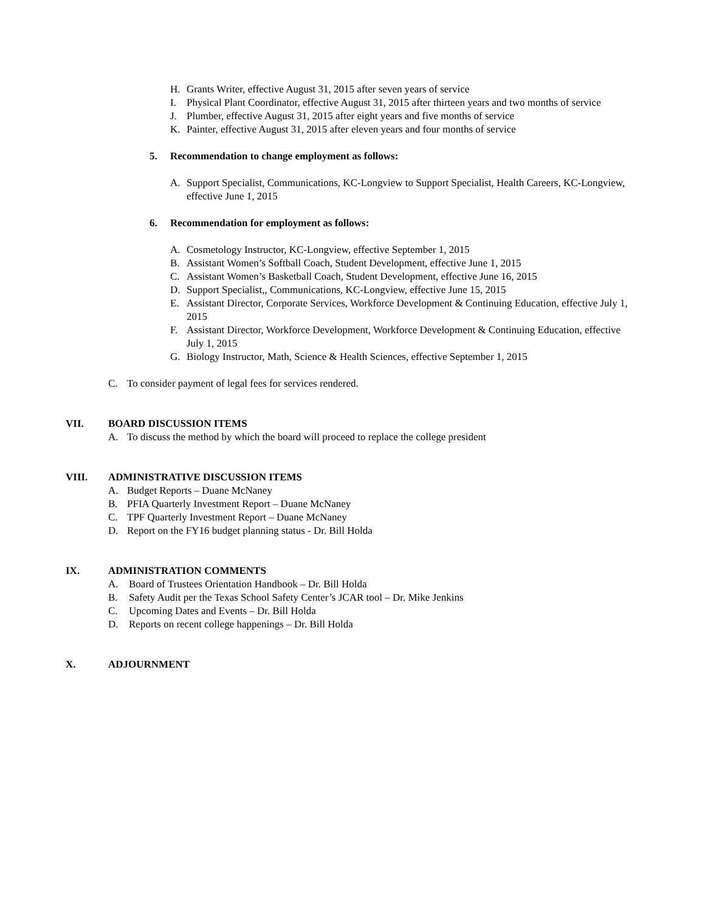H. Grants Writer, effective August 31, 2015 after seven years of service
I. Physical Plant Coordinator, effective August 31, 2015 after thirteen years and two months of service
J. Plumber, effective August 31, 2015 after eight years and five months of service
K. Painter, effective August 31, 2015 after eleven years and four months of service
5. Recommendation to change employment as follows:
A. Support Specialist, Communications, KC-Longview to Support Specialist, Health Careers, KC-Longview, effective June 1, 2015
6. Recommendation for employment as follows:
A. Cosmetology Instructor, KC-Longview, effective September 1, 2015
B. Assistant Women’s Softball Coach, Student Development, effective June 1, 2015
C. Assistant Women’s Basketball Coach, Student Development, effective June 16, 2015
D. Support Specialist,, Communications, KC-Longview, effective June 15, 2015
E. Assistant Director, Corporate Services, Workforce Development & Continuing Education, effective July 1, 2015
F. Assistant Director, Workforce Development, Workforce Development & Continuing Education, effective July 1, 2015
G. Biology Instructor, Math, Science & Health Sciences, effective September 1, 2015
C. To consider payment of legal fees for services rendered.
VII. BOARD DISCUSSION ITEMS
A. To discuss the method by which the board will proceed to replace the college president
VIII. ADMINISTRATIVE DISCUSSION ITEMS
A. Budget Reports – Duane McNaney
B. PFIA Quarterly Investment Report – Duane McNaney
C. TPF Quarterly Investment Report – Duane McNaney
D. Report on the FY16 budget planning status - Dr. Bill Holda
IX. ADMINISTRATION COMMENTS
A. Board of Trustees Orientation Handbook – Dr. Bill Holda
B. Safety Audit per the Texas School Safety Center’s JCAR tool – Dr. Mike Jenkins
C. Upcoming Dates and Events – Dr. Bill Holda
D. Reports on recent college happenings – Dr. Bill Holda
X. ADJOURNMENT